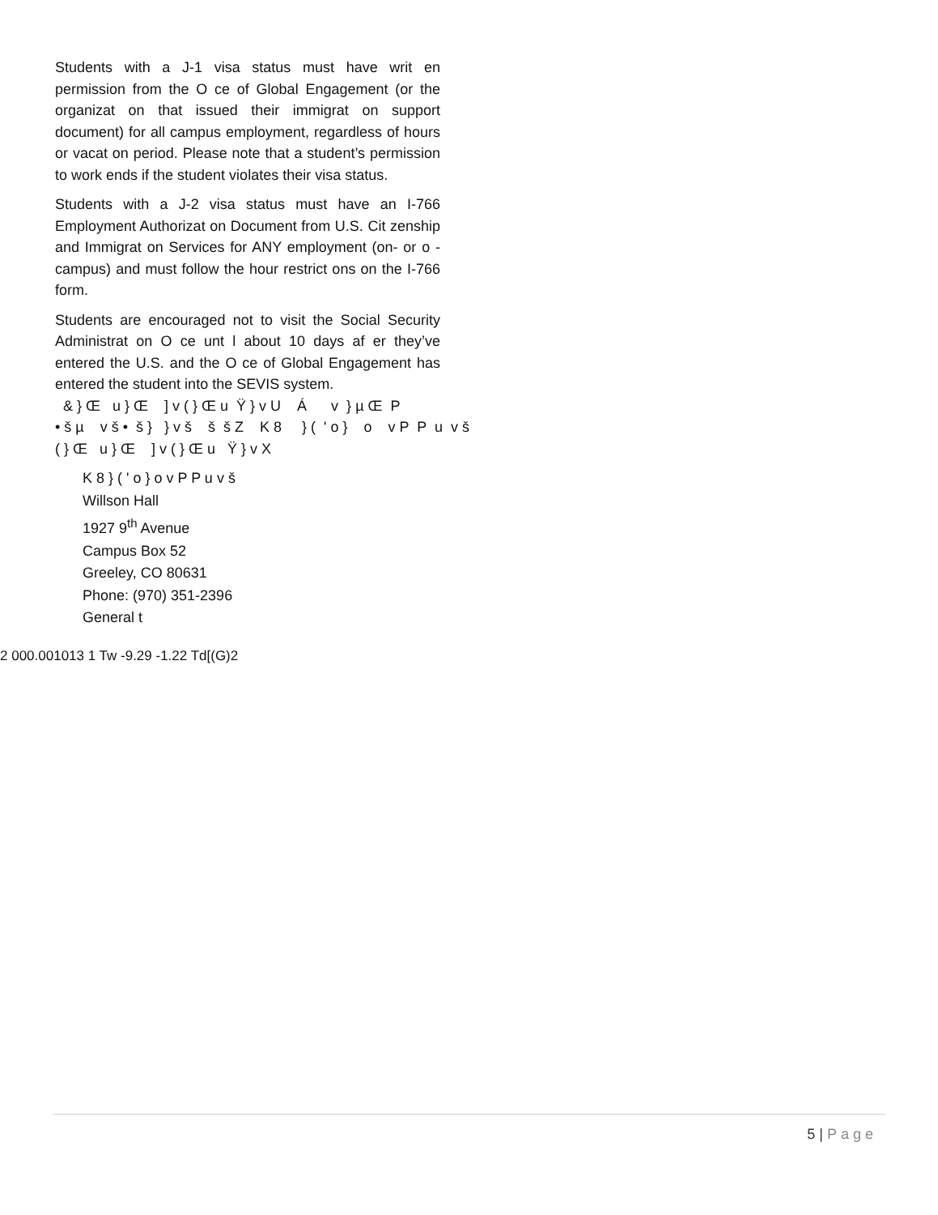Students with a J-1 visa status must have writ en permission from the O ce of Global Engagement (or the organizat on that issued their immigrat on support document) for all campus employment, regardless of hours or vacat on period. Please note that a student’s permission to work ends if the student violates their visa status.
Students with a J-2 visa status must have an I-766 Employment Authorizat on Document from U.S. Cit zenship and Immigrat on Services for ANY employment (on- or o -campus) and must follow the hour restrict ons on the I-766 form.
Students are encouraged not to visit the Social Security Administrat on O ce unt l about 10 days af er they’ve entered the U.S. and the O ce of Global Engagement has entered the student into the SEVIS system.
& } Œ u } Œ ] v ( } Œ u Ÿ } v U Á v } µ Œ P • š µ v š • š } } v š š š Z K 8 } ( ' o } o v P P u v š ( } Œ u } Œ ] v ( } Œ u Ÿ } v X
K 8 } ( ' o } o v P P u v š
Willson Hall
1927 9<sup>th</sup> Avenue
Campus Box 52
Greeley, CO 80631
Phone: (970) 351-2396
General t
2 000.001013 1 Tw -9.29 -1.22 Td[(G)2
5 | Page